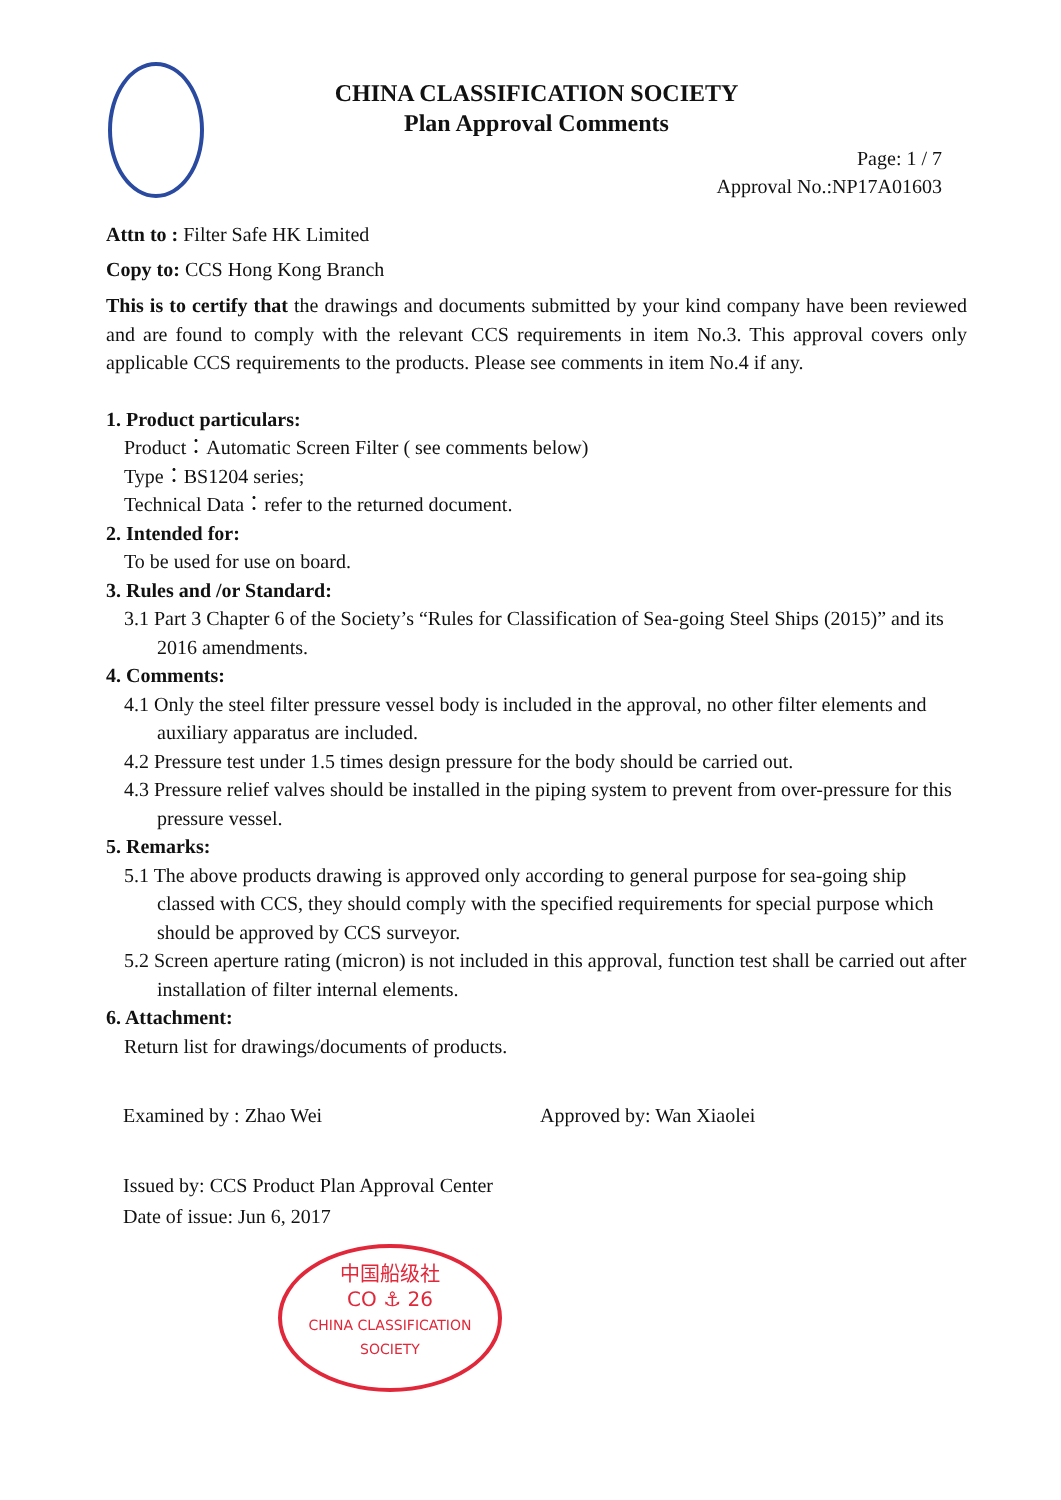CHINA CLASSIFICATION SOCIETY
Plan Approval Comments
Page: 1 / 7
Approval No.:NP17A01603
Attn to : Filter Safe HK Limited
Copy to: CCS Hong Kong Branch
This is to certify that the drawings and documents submitted by your kind company have been reviewed and are found to comply with the relevant CCS requirements in item No.3. This approval covers only applicable CCS requirements to the products. Please see comments in item No.4 if any.
1. Product particulars:
Product：Automatic Screen Filter ( see comments below)
Type：BS1204 series;
Technical Data：refer to the returned document.
2. Intended for:
To be used for use on board.
3. Rules and /or Standard:
3.1 Part 3 Chapter 6 of the Society’s “Rules for Classification of Sea-going Steel Ships (2015)” and its 2016 amendments.
4. Comments:
4.1 Only the steel filter pressure vessel body is included in the approval, no other filter elements and auxiliary apparatus are included.
4.2 Pressure test under 1.5 times design pressure for the body should be carried out.
4.3 Pressure relief valves should be installed in the piping system to prevent from over-pressure for this pressure vessel.
5. Remarks:
5.1 The above products drawing is approved only according to general purpose for sea-going ship classed with CCS, they should comply with the specified requirements for special purpose which should be approved by CCS surveyor.
5.2 Screen aperture rating (micron) is not included in this approval, function test shall be carried out after installation of filter internal elements.
6. Attachment:
Return list for drawings/documents of products.
Examined by : Zhao Wei Approved by: Wan Xiaolei
Issued by: CCS Product Plan Approval Center
Date of issue: Jun 6, 2017
中国船级社
CO ⚓ 26
CHINA CLASSIFICATION SOCIETY